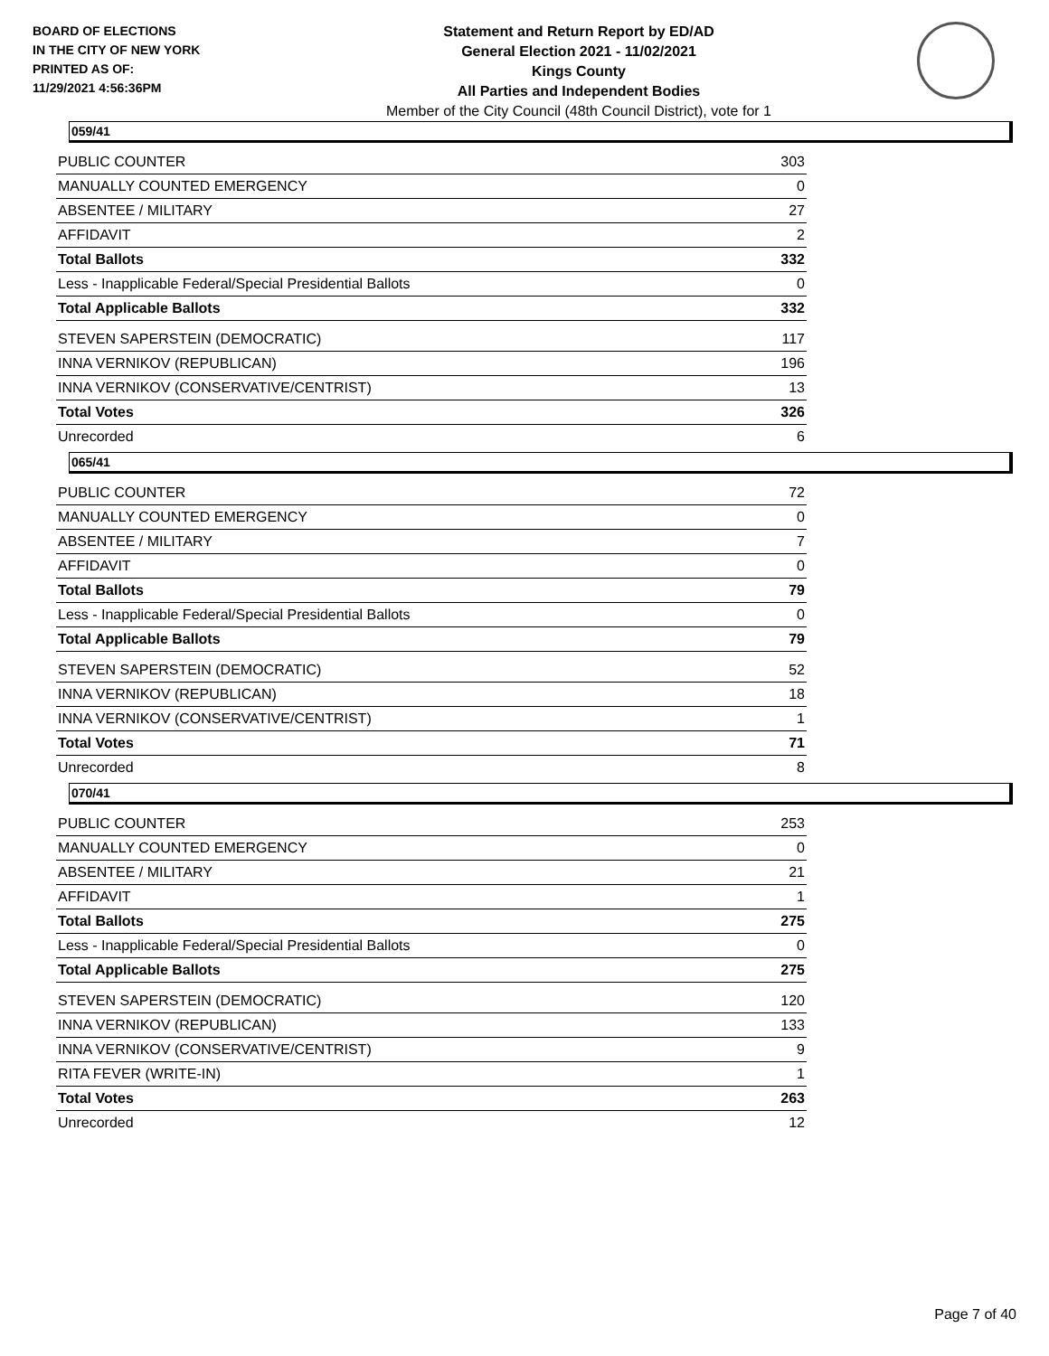BOARD OF ELECTIONS
IN THE CITY OF NEW YORK
PRINTED AS OF:
11/29/2021 4:56:36PM
Statement and Return Report by ED/AD
General Election 2021 - 11/02/2021
Kings County
All Parties and Independent Bodies
Member of the City Council (48th Council District), vote for 1
059/41
| PUBLIC COUNTER | 303 |
| MANUALLY COUNTED EMERGENCY | 0 |
| ABSENTEE / MILITARY | 27 |
| AFFIDAVIT | 2 |
| Total Ballots | 332 |
| Less - Inapplicable Federal/Special Presidential Ballots | 0 |
| Total Applicable Ballots | 332 |
| STEVEN SAPERSTEIN (DEMOCRATIC) | 117 |
| INNA VERNIKOV (REPUBLICAN) | 196 |
| INNA VERNIKOV (CONSERVATIVE/CENTRIST) | 13 |
| Total Votes | 326 |
| Unrecorded | 6 |
065/41
| PUBLIC COUNTER | 72 |
| MANUALLY COUNTED EMERGENCY | 0 |
| ABSENTEE / MILITARY | 7 |
| AFFIDAVIT | 0 |
| Total Ballots | 79 |
| Less - Inapplicable Federal/Special Presidential Ballots | 0 |
| Total Applicable Ballots | 79 |
| STEVEN SAPERSTEIN (DEMOCRATIC) | 52 |
| INNA VERNIKOV (REPUBLICAN) | 18 |
| INNA VERNIKOV (CONSERVATIVE/CENTRIST) | 1 |
| Total Votes | 71 |
| Unrecorded | 8 |
070/41
| PUBLIC COUNTER | 253 |
| MANUALLY COUNTED EMERGENCY | 0 |
| ABSENTEE / MILITARY | 21 |
| AFFIDAVIT | 1 |
| Total Ballots | 275 |
| Less - Inapplicable Federal/Special Presidential Ballots | 0 |
| Total Applicable Ballots | 275 |
| STEVEN SAPERSTEIN (DEMOCRATIC) | 120 |
| INNA VERNIKOV (REPUBLICAN) | 133 |
| INNA VERNIKOV (CONSERVATIVE/CENTRIST) | 9 |
| RITA FEVER (WRITE-IN) | 1 |
| Total Votes | 263 |
| Unrecorded | 12 |
Page 7 of 40